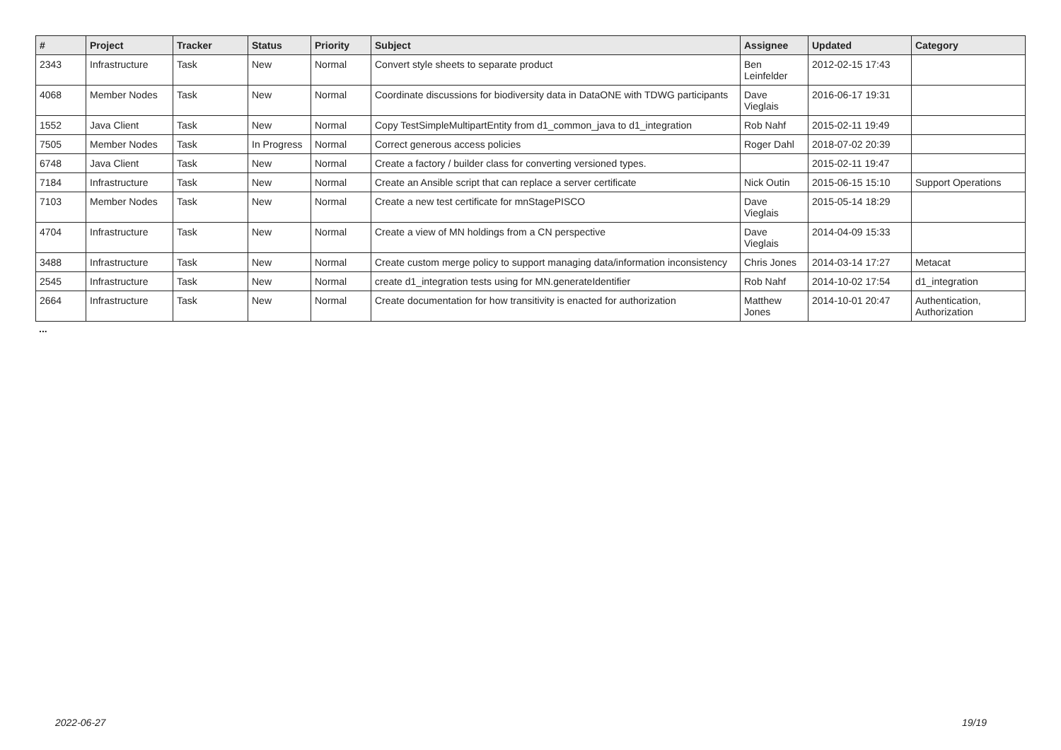| # | Project | Tracker | Status | Priority | Subject | Assignee | Updated | Category |
| --- | --- | --- | --- | --- | --- | --- | --- | --- |
| 2343 | Infrastructure | Task | New | Normal | Convert style sheets to separate product | Ben Leinfelder | 2012-02-15 17:43 | |
| 4068 | Member Nodes | Task | New | Normal | Coordinate discussions for biodiversity data in DataONE with TDWG participants | Dave Vieglais | 2016-06-17 19:31 | |
| 1552 | Java Client | Task | New | Normal | Copy TestSimpleMultipartEntity from d1_common_java to d1_integration | Rob Nahf | 2015-02-11 19:49 | |
| 7505 | Member Nodes | Task | In Progress | Normal | Correct generous access policies | Roger Dahl | 2018-07-02 20:39 | |
| 6748 | Java Client | Task | New | Normal | Create a factory / builder class for converting versioned types. | | 2015-02-11 19:47 | |
| 7184 | Infrastructure | Task | New | Normal | Create an Ansible script that can replace a server certificate | Nick Outin | 2015-06-15 15:10 | Support Operations |
| 7103 | Member Nodes | Task | New | Normal | Create a new test certificate for mnStagePISCO | Dave Vieglais | 2015-05-14 18:29 | |
| 4704 | Infrastructure | Task | New | Normal | Create a view of MN holdings from a CN perspective | Dave Vieglais | 2014-04-09 15:33 | |
| 3488 | Infrastructure | Task | New | Normal | Create custom merge policy to support managing data/information inconsistency | Chris Jones | 2014-03-14 17:27 | Metacat |
| 2545 | Infrastructure | Task | New | Normal | create d1_integration tests using for MN.generateIdentifier | Rob Nahf | 2014-10-02 17:54 | d1_integration |
| 2664 | Infrastructure | Task | New | Normal | Create documentation for how transitivity is enacted for authorization | Matthew Jones | 2014-10-01 20:47 | Authentication, Authorization |
...
2022-06-27 19/19